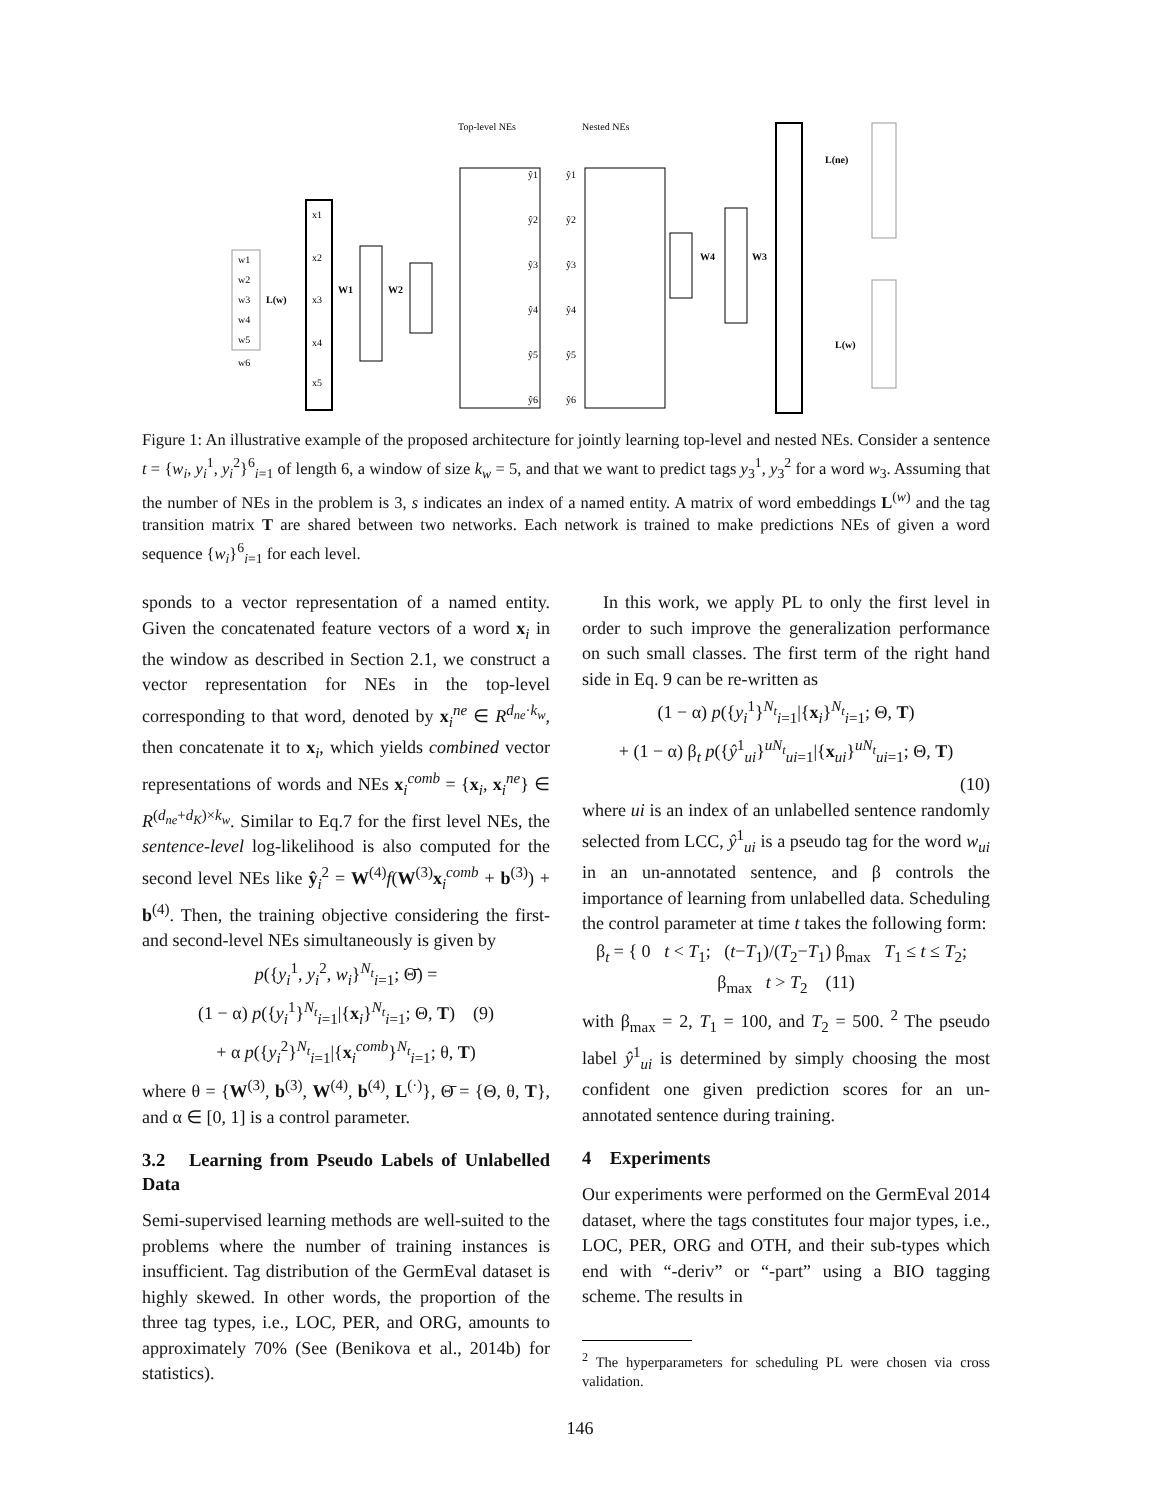Top-level NEs
Nested NEs
w1
w2
w3
w4
w5
w6
L(w)
x1
x2
x3
x4
x5
W1
W2
ŷ1
ŷ2
ŷ3
ŷ4
ŷ5
ŷ6
ŷ1
ŷ2
ŷ3
ŷ4
ŷ5
ŷ6
W4
W3
L(ne)
L(w)
Figure 1: An illustrative example of the proposed architecture for jointly learning top-level and nested NEs. Consider a sentence t = {w<sub>i</sub>, y<sub>i</sub><sup>1</sup>, y<sub>i</sub><sup>2</sup>}<sup>6</sup><sub>i=1</sub> of length 6, a window of size k<sub>w</sub> = 5, and that we want to predict tags y<sub>3</sub><sup>1</sup>, y<sub>3</sub><sup>2</sup> for a word w<sub>3</sub>. Assuming that the number of NEs in the problem is 3, s indicates an index of a named entity. A matrix of word embeddings L<sup>(w)</sup> and the tag transition matrix T are shared between two networks. Each network is trained to make predictions NEs of given a word sequence {w<sub>i</sub>}<sup>6</sup><sub>i=1</sub> for each level.
sponds to a vector representation of a named entity. Given the concatenated feature vectors of a word x<sub>i</sub> in the window as described in Section 2.1, we construct a vector representation for NEs in the top-level corresponding to that word, denoted by x<sub>i</sub><sup>ne</sup> ∈ R<sup>d<sub>ne</sub>·k<sub>w</sub></sup>, then concatenate it to x<sub>i</sub>, which yields combined vector representations of words and NEs x<sub>i</sub><sup>comb</sup> = {x<sub>i</sub>, x<sub>i</sub><sup>ne</sup>} ∈ R<sup>(d<sub>ne</sub>+d<sub>K</sub>)×k<sub>w</sub></sup>. Similar to Eq.7 for the first level NEs, the sentence-level log-likelihood is also computed for the second level NEs like ŷ<sub>i</sub><sup>2</sup> = W<sup>(4)</sup>f(W<sup>(3)</sup>x<sub>i</sub><sup>comb</sup> + b<sup>(3)</sup>) + b<sup>(4)</sup>. Then, the training objective considering the first- and second-level NEs simultaneously is given by
p({y<sub>i</sub><sup>1</sup>, y<sub>i</sub><sup>2</sup>, w<sub>i</sub>}<sup>N<sub>t</sub></sup><sub>i=1</sub>; Θ̄) =
(1 − α) p({y<sub>i</sub><sup>1</sup>}<sup>N<sub>t</sub></sup><sub>i=1</sub>|{x<sub>i</sub>}<sup>N<sub>t</sub></sup><sub>i=1</sub>; Θ, T) (9)
+ α p({y<sub>i</sub><sup>2</sup>}<sup>N<sub>t</sub></sup><sub>i=1</sub>|{x<sub>i</sub><sup>comb</sup>}<sup>N<sub>t</sub></sup><sub>i=1</sub>; θ, T)
where θ = {W<sup>(3)</sup>, b<sup>(3)</sup>, W<sup>(4)</sup>, b<sup>(4)</sup>, L<sup>(·)</sup>}, Θ̄ = {Θ, θ, T}, and α ∈ [0, 1] is a control parameter.
3.2 Learning from Pseudo Labels of Unlabelled Data
Semi-supervised learning methods are well-suited to the problems where the number of training instances is insufficient. Tag distribution of the GermEval dataset is highly skewed. In other words, the proportion of the three tag types, i.e., LOC, PER, and ORG, amounts to approximately 70% (See (Benikova et al., 2014b) for statistics).
In this work, we apply PL to only the first level in order to such improve the generalization performance on such small classes. The first term of the right hand side in Eq. 9 can be re-written as
(1 − α) p({y<sub>i</sub><sup>1</sup>}<sup>N<sub>t</sub></sup><sub>i=1</sub>|{x<sub>i</sub>}<sup>N<sub>t</sub></sup><sub>i=1</sub>; Θ, T)
+ (1 − α) β<sub>t</sub> p({ŷ<sup>1</sup><sub>ui</sub>}<sup>uN<sub>t</sub></sup><sub>ui=1</sub>|{x<sub>ui</sub>}<sup>uN<sub>t</sub></sup><sub>ui=1</sub>; Θ, T)
(10)
where ui is an index of an unlabelled sentence randomly selected from LCC, ŷ<sup>1</sup><sub>ui</sub> is a pseudo tag for the word w<sub>ui</sub> in an un-annotated sentence, and β controls the importance of learning from unlabelled data. Scheduling the control parameter at time t takes the following form:
β<sub>t</sub> = { 0 t < T<sub>1</sub>; (t−T<sub>1</sub>)/(T<sub>2</sub>−T<sub>1</sub>) β<sub>max</sub> T<sub>1</sub> ≤ t ≤ T<sub>2</sub>; β<sub>max</sub> t > T<sub>2</sub> (11)
with β<sub>max</sub> = 2, T<sub>1</sub> = 100, and T<sub>2</sub> = 500. <sup>2</sup> The pseudo label ŷ<sup>1</sup><sub>ui</sub> is determined by simply choosing the most confident one given prediction scores for an un-annotated sentence during training.
4 Experiments
Our experiments were performed on the GermEval 2014 dataset, where the tags constitutes four major types, i.e., LOC, PER, ORG and OTH, and their sub-types which end with “-deriv” or “-part” using a BIO tagging scheme. The results in
<sup>2</sup> The hyperparameters for scheduling PL were chosen via cross validation.
146